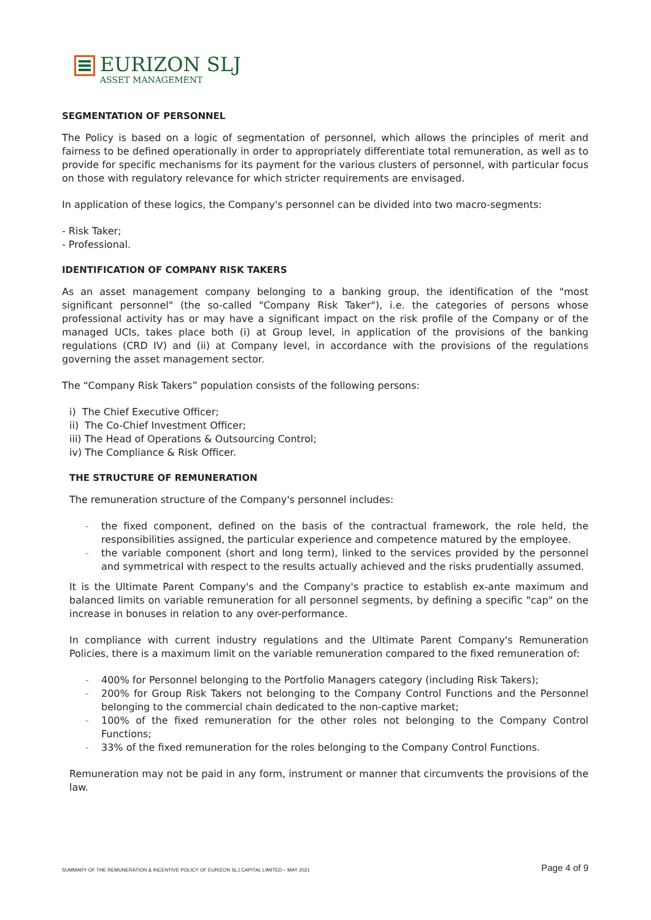EURIZON SLJ
ASSET MANAGEMENT
SEGMENTATION OF PERSONNEL
The Policy is based on a logic of segmentation of personnel, which allows the principles of merit and fairness to be defined operationally in order to appropriately differentiate total remuneration, as well as to provide for specific mechanisms for its payment for the various clusters of personnel, with particular focus on those with regulatory relevance for which stricter requirements are envisaged.
In application of these logics, the Company's personnel can be divided into two macro-segments:
- Risk Taker;
- Professional.
IDENTIFICATION OF COMPANY RISK TAKERS
As an asset management company belonging to a banking group, the identification of the "most significant personnel" (the so-called "Company Risk Taker"), i.e. the categories of persons whose professional activity has or may have a significant impact on the risk profile of the Company or of the managed UCIs, takes place both (i) at Group level, in application of the provisions of the banking regulations (CRD IV) and (ii) at Company level, in accordance with the provisions of the regulations governing the asset management sector.
The “Company Risk Takers” population consists of the following persons:
i) The Chief Executive Officer;
ii) The Co-Chief Investment Officer;
iii) The Head of Operations & Outsourcing Control;
iv) The Compliance & Risk Officer.
THE STRUCTURE OF REMUNERATION
The remuneration structure of the Company's personnel includes:
- the fixed component, defined on the basis of the contractual framework, the role held, the responsibilities assigned, the particular experience and competence matured by the employee.
- the variable component (short and long term), linked to the services provided by the personnel and symmetrical with respect to the results actually achieved and the risks prudentially assumed.
It is the Ultimate Parent Company's and the Company's practice to establish ex-ante maximum and balanced limits on variable remuneration for all personnel segments, by defining a specific "cap" on the increase in bonuses in relation to any over-performance.
In compliance with current industry regulations and the Ultimate Parent Company's Remuneration Policies, there is a maximum limit on the variable remuneration compared to the fixed remuneration of:
- 400% for Personnel belonging to the Portfolio Managers category (including Risk Takers);
- 200% for Group Risk Takers not belonging to the Company Control Functions and the Personnel belonging to the commercial chain dedicated to the non-captive market;
- 100% of the fixed remuneration for the other roles not belonging to the Company Control Functions;
- 33% of the fixed remuneration for the roles belonging to the Company Control Functions.
Remuneration may not be paid in any form, instrument or manner that circumvents the provisions of the law.
SUMMARY OF THE REMUNERATION & INCENTIVE POLICY OF EURIZON SLJ CAPITAL LIMITED – MAY 2021 Page 4 of 9